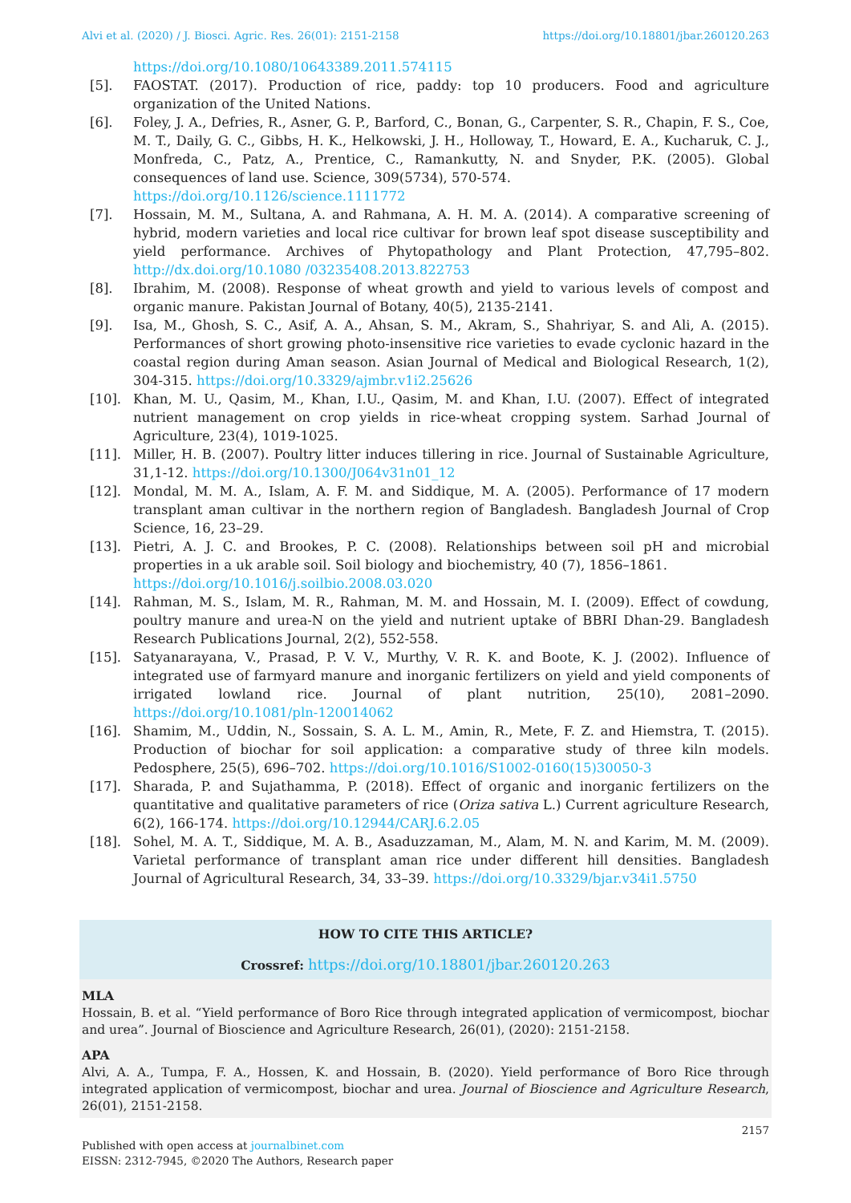Alvi et al. (2020) / J. Biosci. Agric. Res. 26(01): 2151-2158 https://doi.org/10.18801/jbar.260120.263
https://doi.org/10.1080/10643389.2011.574115
[5]. FAOSTAT. (2017). Production of rice, paddy: top 10 producers. Food and agriculture organization of the United Nations.
[6]. Foley, J. A., Defries, R., Asner, G. P., Barford, C., Bonan, G., Carpenter, S. R., Chapin, F. S., Coe, M. T., Daily, G. C., Gibbs, H. K., Helkowski, J. H., Holloway, T., Howard, E. A., Kucharuk, C. J., Monfreda, C., Patz, A., Prentice, C., Ramankutty, N. and Snyder, P.K. (2005). Global consequences of land use. Science, 309(5734), 570-574.
https://doi.org/10.1126/science.1111772
[7]. Hossain, M. M., Sultana, A. and Rahmana, A. H. M. A. (2014). A comparative screening of hybrid, modern varieties and local rice cultivar for brown leaf spot disease susceptibility and yield performance. Archives of Phytopathology and Plant Protection, 47,795–802. http://dx.doi.org/10.1080 /03235408.2013.822753
[8]. Ibrahim, M. (2008). Response of wheat growth and yield to various levels of compost and organic manure. Pakistan Journal of Botany, 40(5), 2135-2141.
[9]. Isa, M., Ghosh, S. C., Asif, A. A., Ahsan, S. M., Akram, S., Shahriyar, S. and Ali, A. (2015). Performances of short growing photo-insensitive rice varieties to evade cyclonic hazard in the coastal region during Aman season. Asian Journal of Medical and Biological Research, 1(2), 304-315. https://doi.org/10.3329/ajmbr.v1i2.25626
[10]. Khan, M. U., Qasim, M., Khan, I.U., Qasim, M. and Khan, I.U. (2007). Effect of integrated nutrient management on crop yields in rice-wheat cropping system. Sarhad Journal of Agriculture, 23(4), 1019-1025.
[11]. Miller, H. B. (2007). Poultry litter induces tillering in rice. Journal of Sustainable Agriculture, 31,1-12. https://doi.org/10.1300/J064v31n01_12
[12]. Mondal, M. M. A., Islam, A. F. M. and Siddique, M. A. (2005). Performance of 17 modern transplant aman cultivar in the northern region of Bangladesh. Bangladesh Journal of Crop Science, 16, 23–29.
[13]. Pietri, A. J. C. and Brookes, P. C. (2008). Relationships between soil pH and microbial properties in a uk arable soil. Soil biology and biochemistry, 40 (7), 1856–1861.
https://doi.org/10.1016/j.soilbio.2008.03.020
[14]. Rahman, M. S., Islam, M. R., Rahman, M. M. and Hossain, M. I. (2009). Effect of cowdung, poultry manure and urea-N on the yield and nutrient uptake of BBRI Dhan-29. Bangladesh Research Publications Journal, 2(2), 552-558.
[15]. Satyanarayana, V., Prasad, P. V. V., Murthy, V. R. K. and Boote, K. J. (2002). Influence of integrated use of farmyard manure and inorganic fertilizers on yield and yield components of irrigated lowland rice. Journal of plant nutrition, 25(10), 2081–2090. https://doi.org/10.1081/pln-120014062
[16]. Shamim, M., Uddin, N., Sossain, S. A. L. M., Amin, R., Mete, F. Z. and Hiemstra, T. (2015). Production of biochar for soil application: a comparative study of three kiln models. Pedosphere, 25(5), 696–702. https://doi.org/10.1016/S1002-0160(15)30050-3
[17]. Sharada, P. and Sujathamma, P. (2018). Effect of organic and inorganic fertilizers on the quantitative and qualitative parameters of rice (Oriza sativa L.) Current agriculture Research, 6(2), 166-174. https://doi.org/10.12944/CARJ.6.2.05
[18]. Sohel, M. A. T., Siddique, M. A. B., Asaduzzaman, M., Alam, M. N. and Karim, M. M. (2009). Varietal performance of transplant aman rice under different hill densities. Bangladesh Journal of Agricultural Research, 34, 33–39. https://doi.org/10.3329/bjar.v34i1.5750
HOW TO CITE THIS ARTICLE?
Crossref: https://doi.org/10.18801/jbar.260120.263
MLA
Hossain, B. et al. “Yield performance of Boro Rice through integrated application of vermicompost, biochar and urea”. Journal of Bioscience and Agriculture Research, 26(01), (2020): 2151-2158.
APA
Alvi, A. A., Tumpa, F. A., Hossen, K. and Hossain, B. (2020). Yield performance of Boro Rice through integrated application of vermicompost, biochar and urea. Journal of Bioscience and Agriculture Research, 26(01), 2151-2158.
2157
Published with open access at journalbinet.com
EISSN: 2312-7945, ©2020 The Authors, Research paper